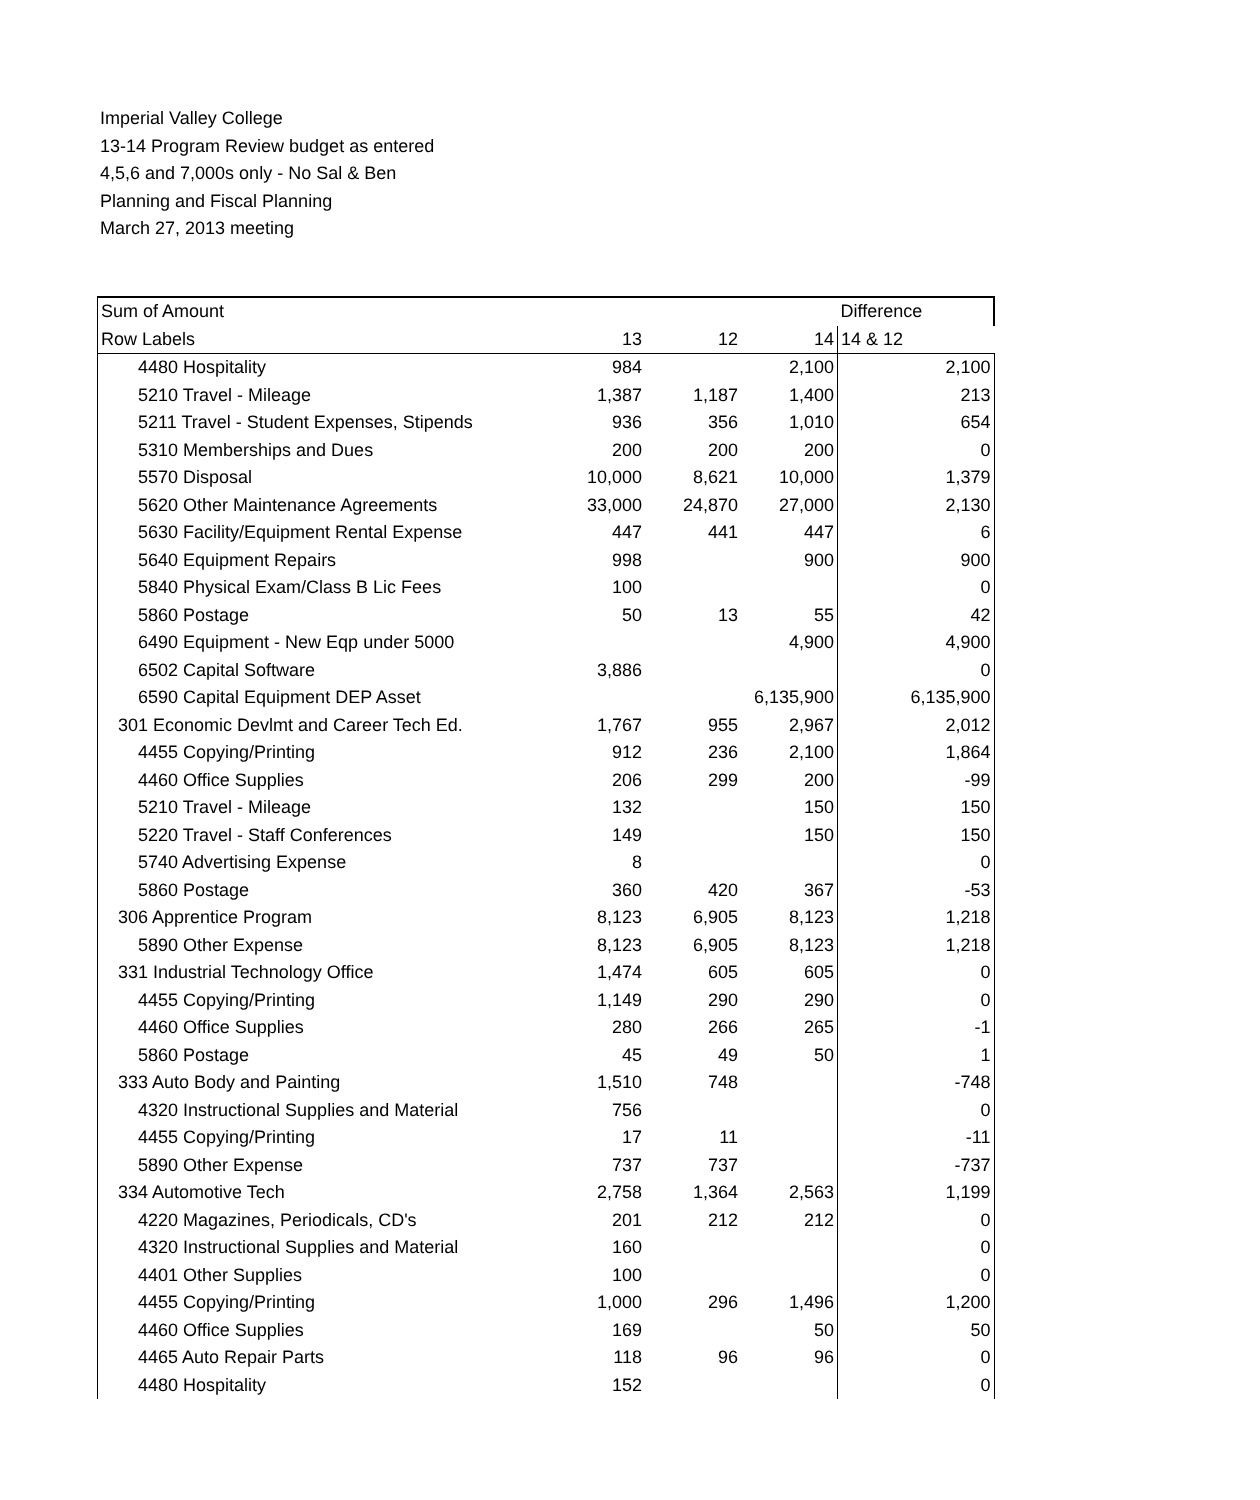Imperial Valley College
13-14 Program Review budget as entered
4,5,6 and 7,000s only - No Sal & Ben
Planning and Fiscal Planning
March 27, 2013 meeting
| Sum of Amount | | | | Difference |
| Row Labels | 13 | 12 | 14 | 14 & 12 |
| 4480 Hospitality | 984 | | 2,100 | 2,100 |
| 5210 Travel - Mileage | 1,387 | 1,187 | 1,400 | 213 |
| 5211 Travel - Student Expenses, Stipends | 936 | 356 | 1,010 | 654 |
| 5310 Memberships and Dues | 200 | 200 | 200 | 0 |
| 5570 Disposal | 10,000 | 8,621 | 10,000 | 1,379 |
| 5620 Other Maintenance Agreements | 33,000 | 24,870 | 27,000 | 2,130 |
| 5630 Facility/Equipment Rental Expense | 447 | 441 | 447 | 6 |
| 5640 Equipment Repairs | 998 | | 900 | 900 |
| 5840 Physical Exam/Class B Lic Fees | 100 | | | 0 |
| 5860 Postage | 50 | 13 | 55 | 42 |
| 6490 Equipment - New Eqp under 5000 | | | 4,900 | 4,900 |
| 6502 Capital Software | 3,886 | | | 0 |
| 6590 Capital Equipment DEP Asset | | | 6,135,900 | 6,135,900 |
| 301 Economic Devlmt and Career Tech Ed. | 1,767 | 955 | 2,967 | 2,012 |
| 4455 Copying/Printing | 912 | 236 | 2,100 | 1,864 |
| 4460 Office Supplies | 206 | 299 | 200 | -99 |
| 5210 Travel - Mileage | 132 | | 150 | 150 |
| 5220 Travel - Staff Conferences | 149 | | 150 | 150 |
| 5740 Advertising Expense | 8 | | | 0 |
| 5860 Postage | 360 | 420 | 367 | -53 |
| 306 Apprentice Program | 8,123 | 6,905 | 8,123 | 1,218 |
| 5890 Other Expense | 8,123 | 6,905 | 8,123 | 1,218 |
| 331 Industrial Technology Office | 1,474 | 605 | 605 | 0 |
| 4455 Copying/Printing | 1,149 | 290 | 290 | 0 |
| 4460 Office Supplies | 280 | 266 | 265 | -1 |
| 5860 Postage | 45 | 49 | 50 | 1 |
| 333 Auto Body and Painting | 1,510 | 748 | | -748 |
| 4320 Instructional Supplies and Material | 756 | | | 0 |
| 4455 Copying/Printing | 17 | 11 | | -11 |
| 5890 Other Expense | 737 | 737 | | -737 |
| 334 Automotive Tech | 2,758 | 1,364 | 2,563 | 1,199 |
| 4220 Magazines, Periodicals, CD's | 201 | 212 | 212 | 0 |
| 4320 Instructional Supplies and Material | 160 | | | 0 |
| 4401 Other Supplies | 100 | | | 0 |
| 4455 Copying/Printing | 1,000 | 296 | 1,496 | 1,200 |
| 4460 Office Supplies | 169 | | 50 | 50 |
| 4465 Auto Repair Parts | 118 | 96 | 96 | 0 |
| 4480 Hospitality | 152 | | | 0 |